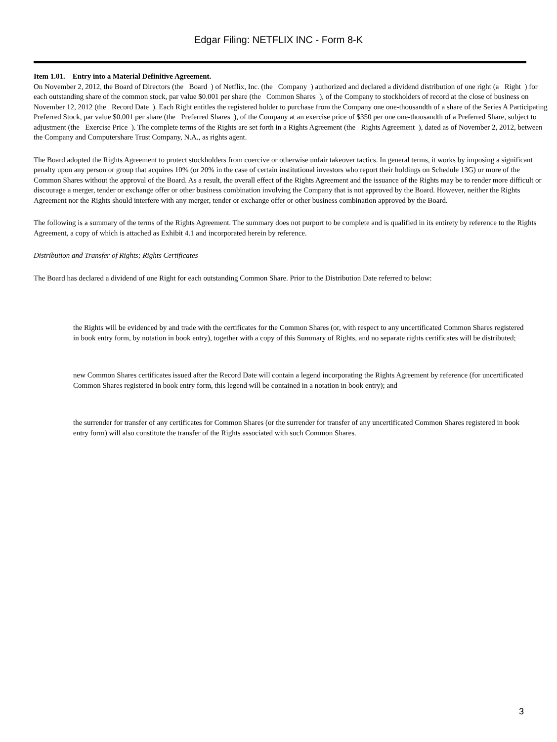Edgar Filing: NETFLIX INC - Form 8-K
Item 1.01. Entry into a Material Definitive Agreement.
On November 2, 2012, the Board of Directors (the Board ) of Netflix, Inc. (the Company ) authorized and declared a dividend distribution of one right (a Right ) for each outstanding share of the common stock, par value $0.001 per share (the Common Shares ), of the Company to stockholders of record at the close of business on November 12, 2012 (the Record Date ). Each Right entitles the registered holder to purchase from the Company one one-thousandth of a share of the Series A Participating Preferred Stock, par value $0.001 per share (the Preferred Shares ), of the Company at an exercise price of $350 per one one-thousandth of a Preferred Share, subject to adjustment (the Exercise Price ). The complete terms of the Rights are set forth in a Rights Agreement (the Rights Agreement ), dated as of November 2, 2012, between the Company and Computershare Trust Company, N.A., as rights agent.
The Board adopted the Rights Agreement to protect stockholders from coercive or otherwise unfair takeover tactics. In general terms, it works by imposing a significant penalty upon any person or group that acquires 10% (or 20% in the case of certain institutional investors who report their holdings on Schedule 13G) or more of the Common Shares without the approval of the Board. As a result, the overall effect of the Rights Agreement and the issuance of the Rights may be to render more difficult or discourage a merger, tender or exchange offer or other business combination involving the Company that is not approved by the Board. However, neither the Rights Agreement nor the Rights should interfere with any merger, tender or exchange offer or other business combination approved by the Board.
The following is a summary of the terms of the Rights Agreement. The summary does not purport to be complete and is qualified in its entirety by reference to the Rights Agreement, a copy of which is attached as Exhibit 4.1 and incorporated herein by reference.
Distribution and Transfer of Rights; Rights Certificates
The Board has declared a dividend of one Right for each outstanding Common Share. Prior to the Distribution Date referred to below:
the Rights will be evidenced by and trade with the certificates for the Common Shares (or, with respect to any uncertificated Common Shares registered in book entry form, by notation in book entry), together with a copy of this Summary of Rights, and no separate rights certificates will be distributed;
new Common Shares certificates issued after the Record Date will contain a legend incorporating the Rights Agreement by reference (for uncertificated Common Shares registered in book entry form, this legend will be contained in a notation in book entry); and
the surrender for transfer of any certificates for Common Shares (or the surrender for transfer of any uncertificated Common Shares registered in book entry form) will also constitute the transfer of the Rights associated with such Common Shares.
3